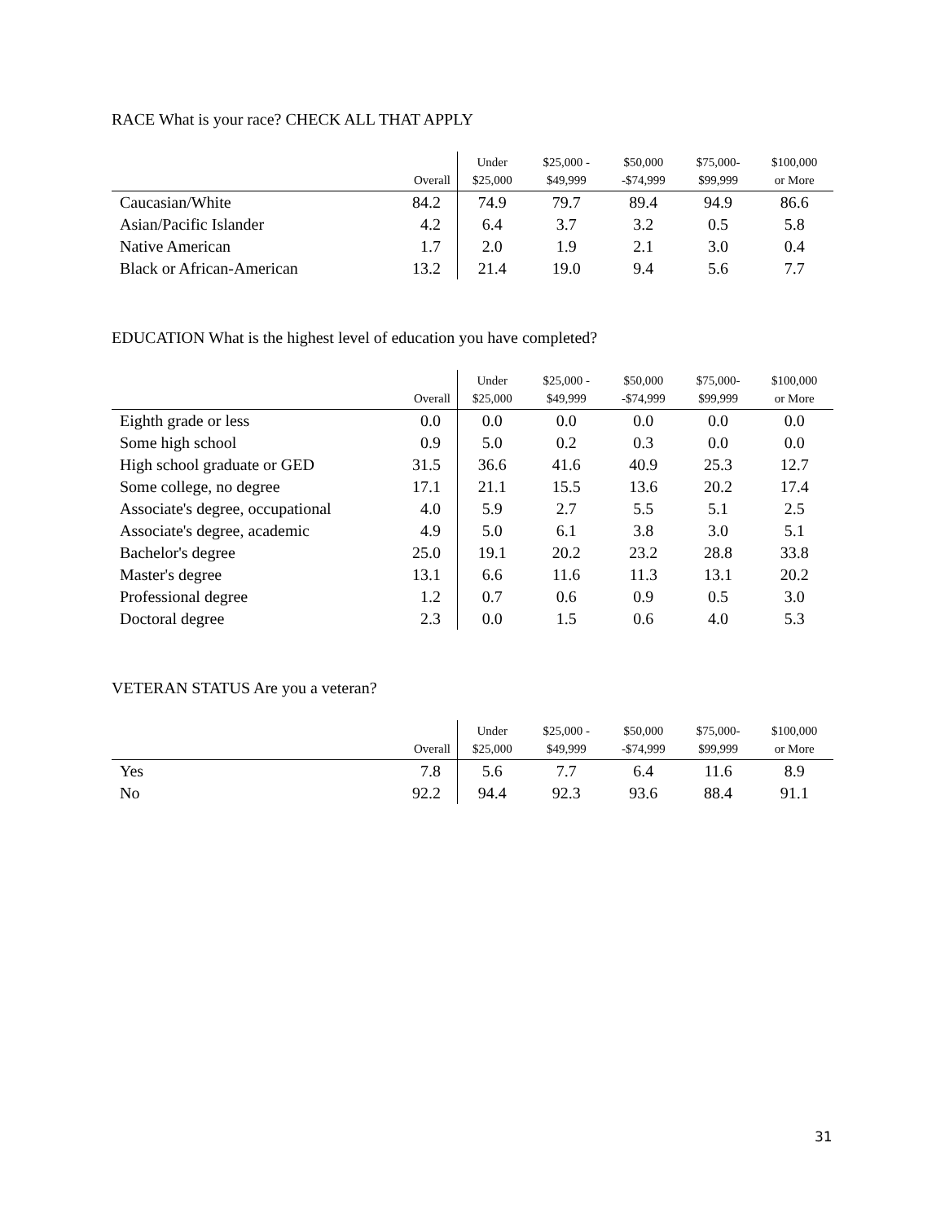RACE What is your race? CHECK ALL THAT APPLY
| | Overall | Under $25,000 | $25,000 - $49,999 | $50,000 -$74,999 | $75,000- $99,999 | $100,000 or More |
| --- | --- | --- | --- | --- | --- | --- |
| Caucasian/White | 84.2 | 74.9 | 79.7 | 89.4 | 94.9 | 86.6 |
| Asian/Pacific Islander | 4.2 | 6.4 | 3.7 | 3.2 | 0.5 | 5.8 |
| Native American | 1.7 | 2.0 | 1.9 | 2.1 | 3.0 | 0.4 |
| Black or African-American | 13.2 | 21.4 | 19.0 | 9.4 | 5.6 | 7.7 |
EDUCATION What is the highest level of education you have completed?
| | Overall | Under $25,000 | $25,000 - $49,999 | $50,000 -$74,999 | $75,000- $99,999 | $100,000 or More |
| --- | --- | --- | --- | --- | --- | --- |
| Eighth grade or less | 0.0 | 0.0 | 0.0 | 0.0 | 0.0 | 0.0 |
| Some high school | 0.9 | 5.0 | 0.2 | 0.3 | 0.0 | 0.0 |
| High school graduate or GED | 31.5 | 36.6 | 41.6 | 40.9 | 25.3 | 12.7 |
| Some college, no degree | 17.1 | 21.1 | 15.5 | 13.6 | 20.2 | 17.4 |
| Associate's degree, occupational | 4.0 | 5.9 | 2.7 | 5.5 | 5.1 | 2.5 |
| Associate's degree, academic | 4.9 | 5.0 | 6.1 | 3.8 | 3.0 | 5.1 |
| Bachelor's degree | 25.0 | 19.1 | 20.2 | 23.2 | 28.8 | 33.8 |
| Master's degree | 13.1 | 6.6 | 11.6 | 11.3 | 13.1 | 20.2 |
| Professional degree | 1.2 | 0.7 | 0.6 | 0.9 | 0.5 | 3.0 |
| Doctoral degree | 2.3 | 0.0 | 1.5 | 0.6 | 4.0 | 5.3 |
VETERAN STATUS Are you a veteran?
| | Overall | Under $25,000 | $25,000 - $49,999 | $50,000 -$74,999 | $75,000- $99,999 | $100,000 or More |
| --- | --- | --- | --- | --- | --- | --- |
| Yes | 7.8 | 5.6 | 7.7 | 6.4 | 11.6 | 8.9 |
| No | 92.2 | 94.4 | 92.3 | 93.6 | 88.4 | 91.1 |
31